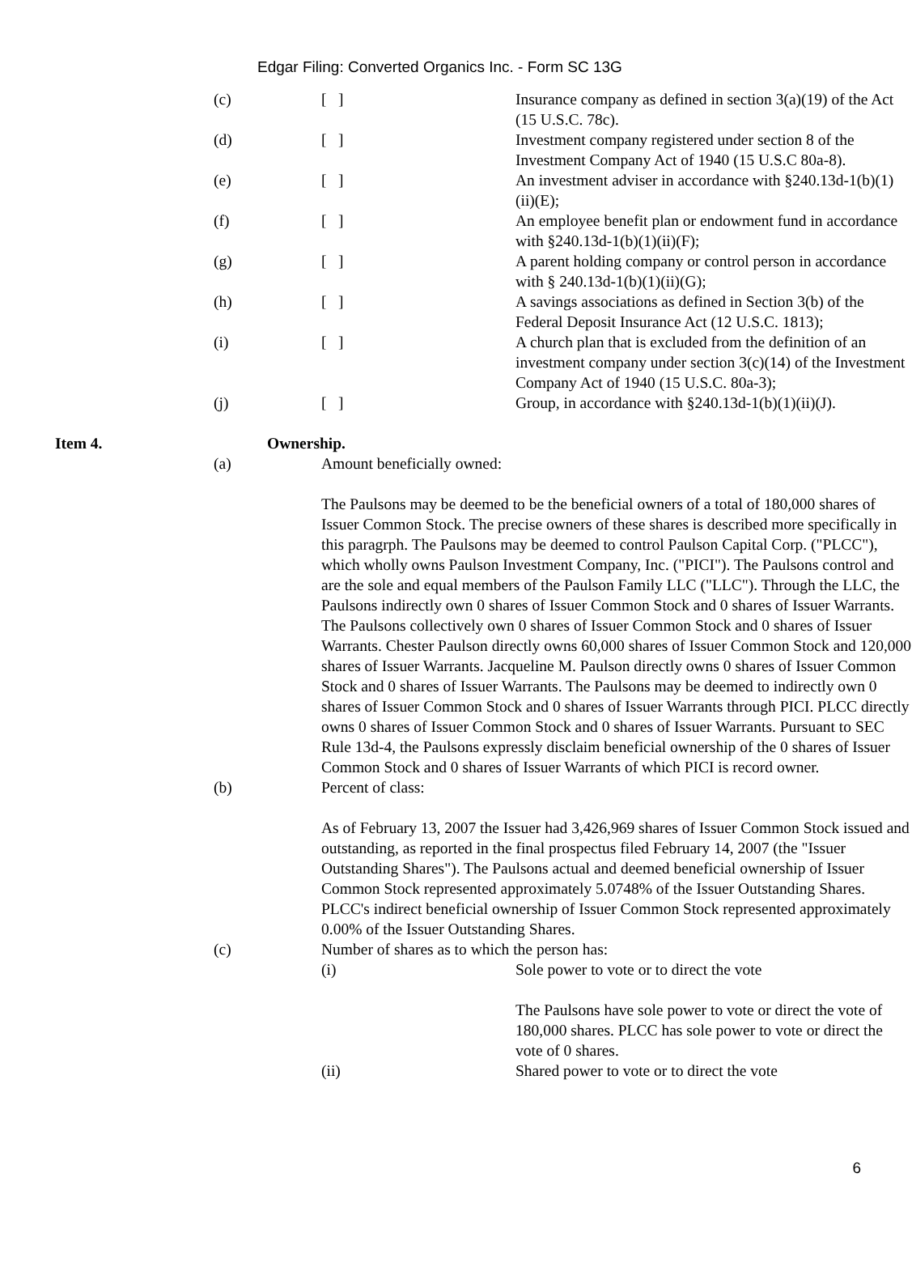Edgar Filing: Converted Organics Inc. - Form SC 13G
(c) [ ] Insurance company as defined in section 3(a)(19) of the Act (15 U.S.C. 78c).
(d) [ ] Investment company registered under section 8 of the Investment Company Act of 1940 (15 U.S.C 80a-8).
(e) [ ] An investment adviser in accordance with §240.13d-1(b)(1)(ii)(E);
(f) [ ] An employee benefit plan or endowment fund in accordance with §240.13d-1(b)(1)(ii)(F);
(g) [ ] A parent holding company or control person in accordance with § 240.13d-1(b)(1)(ii)(G);
(h) [ ] A savings associations as defined in Section 3(b) of the Federal Deposit Insurance Act (12 U.S.C. 1813);
(i) [ ] A church plan that is excluded from the definition of an investment company under section 3(c)(14) of the Investment Company Act of 1940 (15 U.S.C. 80a-3);
(j) [ ] Group, in accordance with §240.13d-1(b)(1)(ii)(J).
Item 4. Ownership.
(a) Amount beneficially owned:
The Paulsons may be deemed to be the beneficial owners of a total of 180,000 shares of Issuer Common Stock. The precise owners of these shares is described more specifically in this paragrph. The Paulsons may be deemed to control Paulson Capital Corp. ("PLCC"), which wholly owns Paulson Investment Company, Inc. ("PICI"). The Paulsons control and are the sole and equal members of the Paulson Family LLC ("LLC"). Through the LLC, the Paulsons indirectly own 0 shares of Issuer Common Stock and 0 shares of Issuer Warrants. The Paulsons collectively own 0 shares of Issuer Common Stock and 0 shares of Issuer Warrants. Chester Paulson directly owns 60,000 shares of Issuer Common Stock and 120,000 shares of Issuer Warrants. Jacqueline M. Paulson directly owns 0 shares of Issuer Common Stock and 0 shares of Issuer Warrants. The Paulsons may be deemed to indirectly own 0 shares of Issuer Common Stock and 0 shares of Issuer Warrants through PICI. PLCC directly owns 0 shares of Issuer Common Stock and 0 shares of Issuer Warrants. Pursuant to SEC Rule 13d-4, the Paulsons expressly disclaim beneficial ownership of the 0 shares of Issuer Common Stock and 0 shares of Issuer Warrants of which PICI is record owner.
(b) Percent of class:
As of February 13, 2007 the Issuer had 3,426,969 shares of Issuer Common Stock issued and outstanding, as reported in the final prospectus filed February 14, 2007 (the "Issuer Outstanding Shares"). The Paulsons actual and deemed beneficial ownership of Issuer Common Stock represented approximately 5.0748% of the Issuer Outstanding Shares. PLCC's indirect beneficial ownership of Issuer Common Stock represented approximately 0.00% of the Issuer Outstanding Shares.
(c) Number of shares as to which the person has:
(i) Sole power to vote or to direct the vote
The Paulsons have sole power to vote or direct the vote of 180,000 shares. PLCC has sole power to vote or direct the vote of 0 shares.
(ii) Shared power to vote or to direct the vote
6